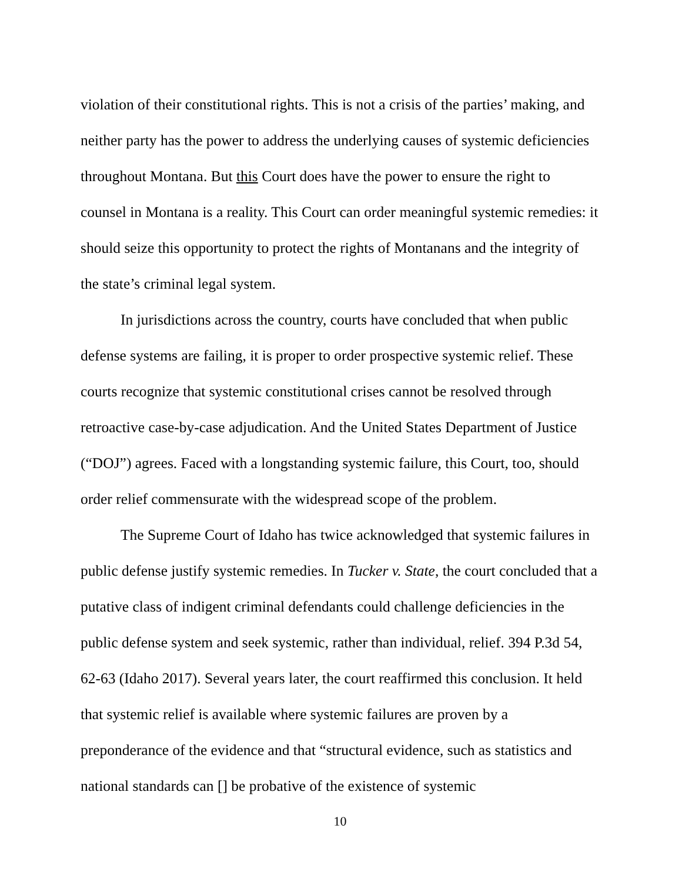violation of their constitutional rights. This is not a crisis of the parties’ making, and neither party has the power to address the underlying causes of systemic deficiencies throughout Montana. But this Court does have the power to ensure the right to counsel in Montana is a reality. This Court can order meaningful systemic remedies: it should seize this opportunity to protect the rights of Montanans and the integrity of the state’s criminal legal system.
In jurisdictions across the country, courts have concluded that when public defense systems are failing, it is proper to order prospective systemic relief. These courts recognize that systemic constitutional crises cannot be resolved through retroactive case-by-case adjudication. And the United States Department of Justice (“DOJ”) agrees. Faced with a longstanding systemic failure, this Court, too, should order relief commensurate with the widespread scope of the problem.
The Supreme Court of Idaho has twice acknowledged that systemic failures in public defense justify systemic remedies. In Tucker v. State, the court concluded that a putative class of indigent criminal defendants could challenge deficiencies in the public defense system and seek systemic, rather than individual, relief. 394 P.3d 54, 62-63 (Idaho 2017). Several years later, the court reaffirmed this conclusion. It held that systemic relief is available where systemic failures are proven by a preponderance of the evidence and that “structural evidence, such as statistics and national standards can [] be probative of the existence of systemic
10